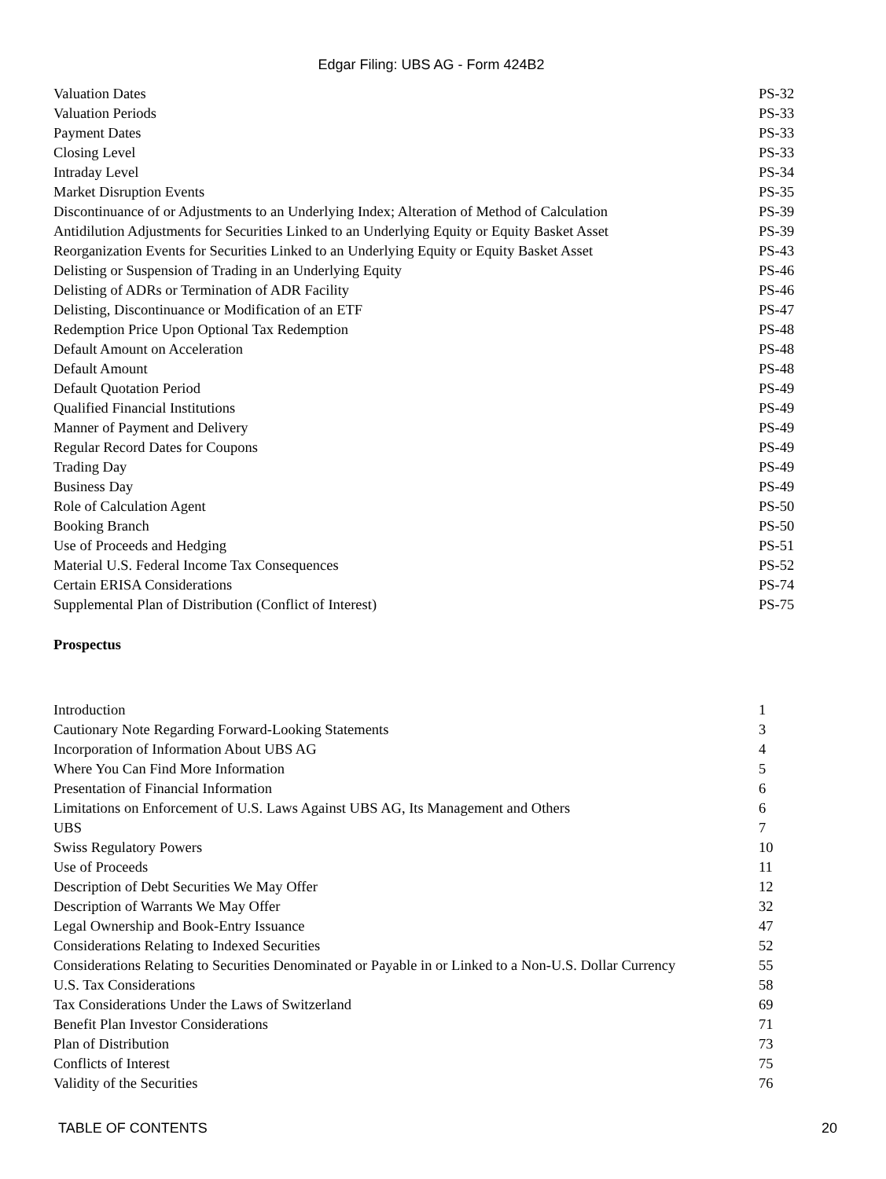Edgar Filing: UBS AG - Form 424B2
| Valuation Dates | PS-32 |
| Valuation Periods | PS-33 |
| Payment Dates | PS-33 |
| Closing Level | PS-33 |
| Intraday Level | PS-34 |
| Market Disruption Events | PS-35 |
| Discontinuance of or Adjustments to an Underlying Index; Alteration of Method of Calculation | PS-39 |
| Antidilution Adjustments for Securities Linked to an Underlying Equity or Equity Basket Asset | PS-39 |
| Reorganization Events for Securities Linked to an Underlying Equity or Equity Basket Asset | PS-43 |
| Delisting or Suspension of Trading in an Underlying Equity | PS-46 |
| Delisting of ADRs or Termination of ADR Facility | PS-46 |
| Delisting, Discontinuance or Modification of an ETF | PS-47 |
| Redemption Price Upon Optional Tax Redemption | PS-48 |
| Default Amount on Acceleration | PS-48 |
| Default Amount | PS-48 |
| Default Quotation Period | PS-49 |
| Qualified Financial Institutions | PS-49 |
| Manner of Payment and Delivery | PS-49 |
| Regular Record Dates for Coupons | PS-49 |
| Trading Day | PS-49 |
| Business Day | PS-49 |
| Role of Calculation Agent | PS-50 |
| Booking Branch | PS-50 |
| Use of Proceeds and Hedging | PS-51 |
| Material U.S. Federal Income Tax Consequences | PS-52 |
| Certain ERISA Considerations | PS-74 |
| Supplemental Plan of Distribution (Conflict of Interest) | PS-75 |
Prospectus
| Introduction | 1 |
| Cautionary Note Regarding Forward-Looking Statements | 3 |
| Incorporation of Information About UBS AG | 4 |
| Where You Can Find More Information | 5 |
| Presentation of Financial Information | 6 |
| Limitations on Enforcement of U.S. Laws Against UBS AG, Its Management and Others | 6 |
| UBS | 7 |
| Swiss Regulatory Powers | 10 |
| Use of Proceeds | 11 |
| Description of Debt Securities We May Offer | 12 |
| Description of Warrants We May Offer | 32 |
| Legal Ownership and Book-Entry Issuance | 47 |
| Considerations Relating to Indexed Securities | 52 |
| Considerations Relating to Securities Denominated or Payable in or Linked to a Non-U.S. Dollar Currency | 55 |
| U.S. Tax Considerations | 58 |
| Tax Considerations Under the Laws of Switzerland | 69 |
| Benefit Plan Investor Considerations | 71 |
| Plan of Distribution | 73 |
| Conflicts of Interest | 75 |
| Validity of the Securities | 76 |
TABLE OF CONTENTS 20